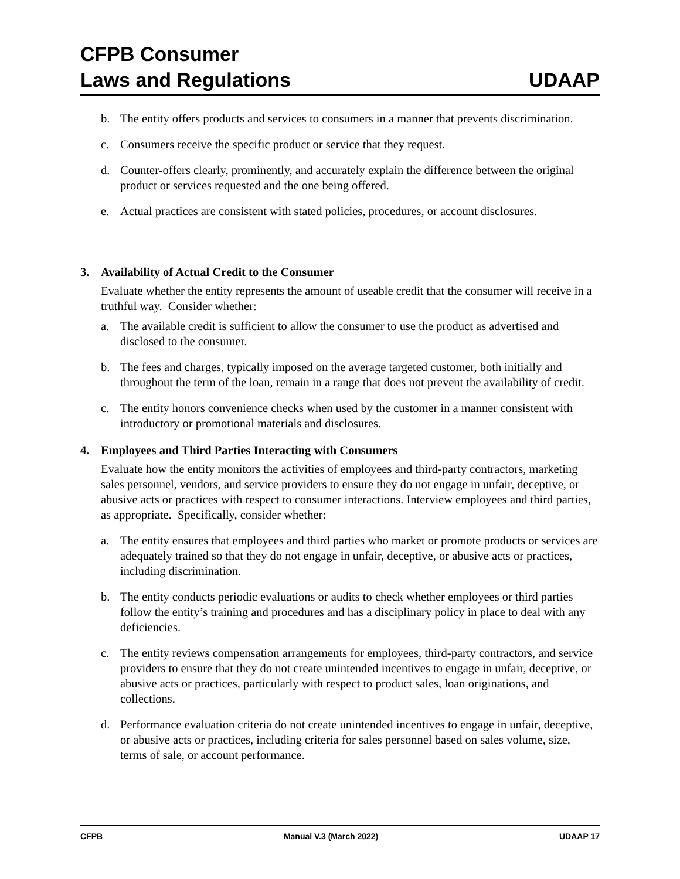CFPB Consumer
Laws and Regulations
UDAAP
b. The entity offers products and services to consumers in a manner that prevents discrimination.
c. Consumers receive the specific product or service that they request.
d. Counter-offers clearly, prominently, and accurately explain the difference between the original product or services requested and the one being offered.
e. Actual practices are consistent with stated policies, procedures, or account disclosures.
3. Availability of Actual Credit to the Consumer
Evaluate whether the entity represents the amount of useable credit that the consumer will receive in a truthful way. Consider whether:
a. The available credit is sufficient to allow the consumer to use the product as advertised and disclosed to the consumer.
b. The fees and charges, typically imposed on the average targeted customer, both initially and throughout the term of the loan, remain in a range that does not prevent the availability of credit.
c. The entity honors convenience checks when used by the customer in a manner consistent with introductory or promotional materials and disclosures.
4. Employees and Third Parties Interacting with Consumers
Evaluate how the entity monitors the activities of employees and third-party contractors, marketing sales personnel, vendors, and service providers to ensure they do not engage in unfair, deceptive, or abusive acts or practices with respect to consumer interactions. Interview employees and third parties, as appropriate. Specifically, consider whether:
a. The entity ensures that employees and third parties who market or promote products or services are adequately trained so that they do not engage in unfair, deceptive, or abusive acts or practices, including discrimination.
b. The entity conducts periodic evaluations or audits to check whether employees or third parties follow the entity’s training and procedures and has a disciplinary policy in place to deal with any deficiencies.
c. The entity reviews compensation arrangements for employees, third-party contractors, and service providers to ensure that they do not create unintended incentives to engage in unfair, deceptive, or abusive acts or practices, particularly with respect to product sales, loan originations, and collections.
d. Performance evaluation criteria do not create unintended incentives to engage in unfair, deceptive, or abusive acts or practices, including criteria for sales personnel based on sales volume, size, terms of sale, or account performance.
CFPB Manual V.3 (March 2022) UDAAP 17